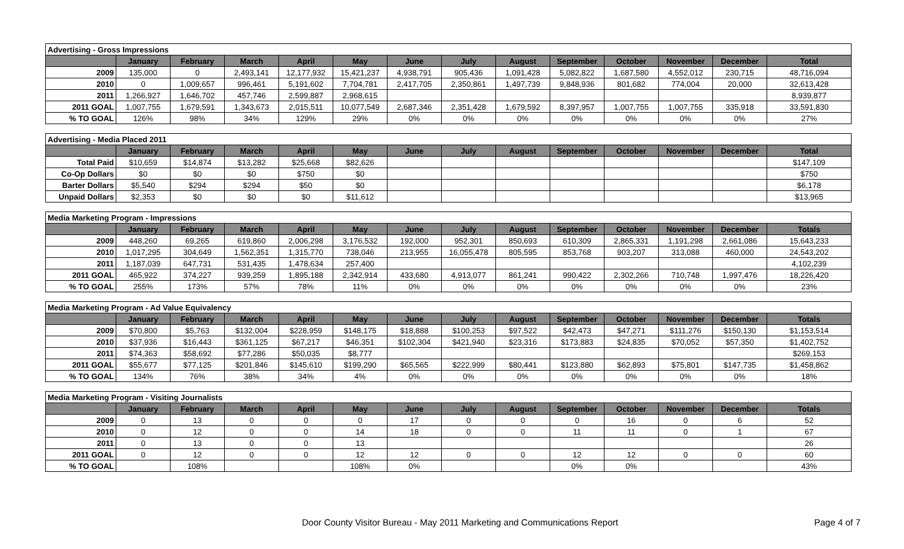| Advertising - Gross Impressions | | | | | | | | | | | | | |
| | January | February | March | April | May | June | July | August | September | October | November | December | Total |
| 2009 | 135,000 | 0 | 2,493,141 | 12,177,932 | 15,421,237 | 4,938,791 | 905,436 | 1,091,428 | 5,082,822 | 1,687,580 | 4,552,012 | 230,715 | 48,716,094 |
| 2010 | 0 | 1,009,657 | 996,461 | 5,191,602 | 7,704,781 | 2,417,705 | 2,350,861 | 1,497,739 | 9,848,936 | 801,682 | 774,004 | 20,000 | 32,613,428 |
| 2011 | 1,266,927 | 1,646,702 | 457,746 | 2,599,887 | 2,968,615 | | | | | | | | 8,939,877 |
| 2011 GOAL | 1,007,755 | 1,679,591 | 1,343,673 | 2,015,511 | 10,077,549 | 2,687,346 | 2,351,428 | 1,679,592 | 8,397,957 | 1,007,755 | 1,007,755 | 335,918 | 33,591,830 |
| % TO GOAL | 126% | 98% | 34% | 129% | 29% | 0% | 0% | 0% | 0% | 0% | 0% | 0% | 27% |
| Advertising - Media Placed 2011 | | | | | | | | | | | | | |
| | January | February | March | April | May | June | July | August | September | October | November | December | Total |
| Total Paid | $10,659 | $14,874 | $13,282 | $25,668 | $82,626 | | | | | | | | $147,109 |
| Co-Op Dollars | $0 | $0 | $0 | $750 | $0 | | | | | | | | $750 |
| Barter Dollars | $5,540 | $294 | $294 | $50 | $0 | | | | | | | | $6,178 |
| Unpaid Dollars | $2,353 | $0 | $0 | $0 | $11,612 | | | | | | | | $13,965 |
| Media Marketing Program - Impressions | | | | | | | | | | | | | |
| | January | February | March | April | May | June | July | August | September | October | November | December | Totals |
| 2009 | 448,260 | 69,265 | 619,860 | 2,006,298 | 3,176,532 | 192,000 | 952,301 | 850,693 | 610,309 | 2,865,331 | 1,191,298 | 2,661,086 | 15,643,233 |
| 2010 | 1,017,295 | 304,649 | 1,562,351 | 1,315,770 | 738,046 | 213,955 | 16,055,478 | 805,595 | 853,768 | 903,207 | 313,088 | 460,000 | 24,543,202 |
| 2011 | 1,187,039 | 647,731 | 531,435 | 1,478,634 | 257,400 | | | | | | | | 4,102,239 |
| 2011 GOAL | 465,922 | 374,227 | 939,259 | 1,895,188 | 2,342,914 | 433,680 | 4,913,077 | 861,241 | 990,422 | 2,302,266 | 710,748 | 1,997,476 | 18,226,420 |
| % TO GOAL | 255% | 173% | 57% | 78% | 11% | 0% | 0% | 0% | 0% | 0% | 0% | 0% | 23% |
| Media Marketing Program - Ad Value Equivalency | | | | | | | | | | | | | |
| | January | February | March | April | May | June | July | August | September | October | November | December | Totals |
| 2009 | $70,800 | $5,763 | $132,004 | $228,959 | $148,175 | $18,888 | $100,253 | $97,522 | $42,473 | $47,271 | $111,276 | $150,130 | $1,153,514 |
| 2010 | $37,936 | $16,443 | $361,125 | $67,217 | $46,351 | $102,304 | $421,940 | $23,316 | $173,883 | $24,835 | $70,052 | $57,350 | $1,402,752 |
| 2011 | $74,363 | $58,692 | $77,286 | $50,035 | $8,777 | | | | | | | | $269,153 |
| 2011 GOAL | $55,677 | $77,125 | $201,846 | $145,610 | $199,290 | $65,565 | $222,999 | $80,441 | $123,880 | $62,893 | $75,801 | $147,735 | $1,458,862 |
| % TO GOAL | 134% | 76% | 38% | 34% | 4% | 0% | 0% | 0% | 0% | 0% | 0% | 0% | 18% |
| Media Marketing Program - Visiting Journalists | | | | | | | | | | | | | |
| | January | February | March | April | May | June | July | August | September | October | November | December | Totals |
| 2009 | 0 | 13 | 0 | 0 | 0 | 17 | 0 | 0 | 0 | 16 | 0 | 6 | 52 |
| 2010 | 0 | 12 | 0 | 0 | 14 | 18 | 0 | 0 | 11 | 11 | 0 | 1 | 67 |
| 2011 | 0 | 13 | 0 | 0 | 13 | | | | | | | | 26 |
| 2011 GOAL | 0 | 12 | 0 | 0 | 12 | 12 | 0 | 0 | 12 | 12 | 0 | 0 | 60 |
| % TO GOAL | | 108% | | | 108% | 0% | | | 0% | 0% | | | 43% |
Door County Visitor Bureau - May 2011 Marketing and Communications Report Page 4 of 7